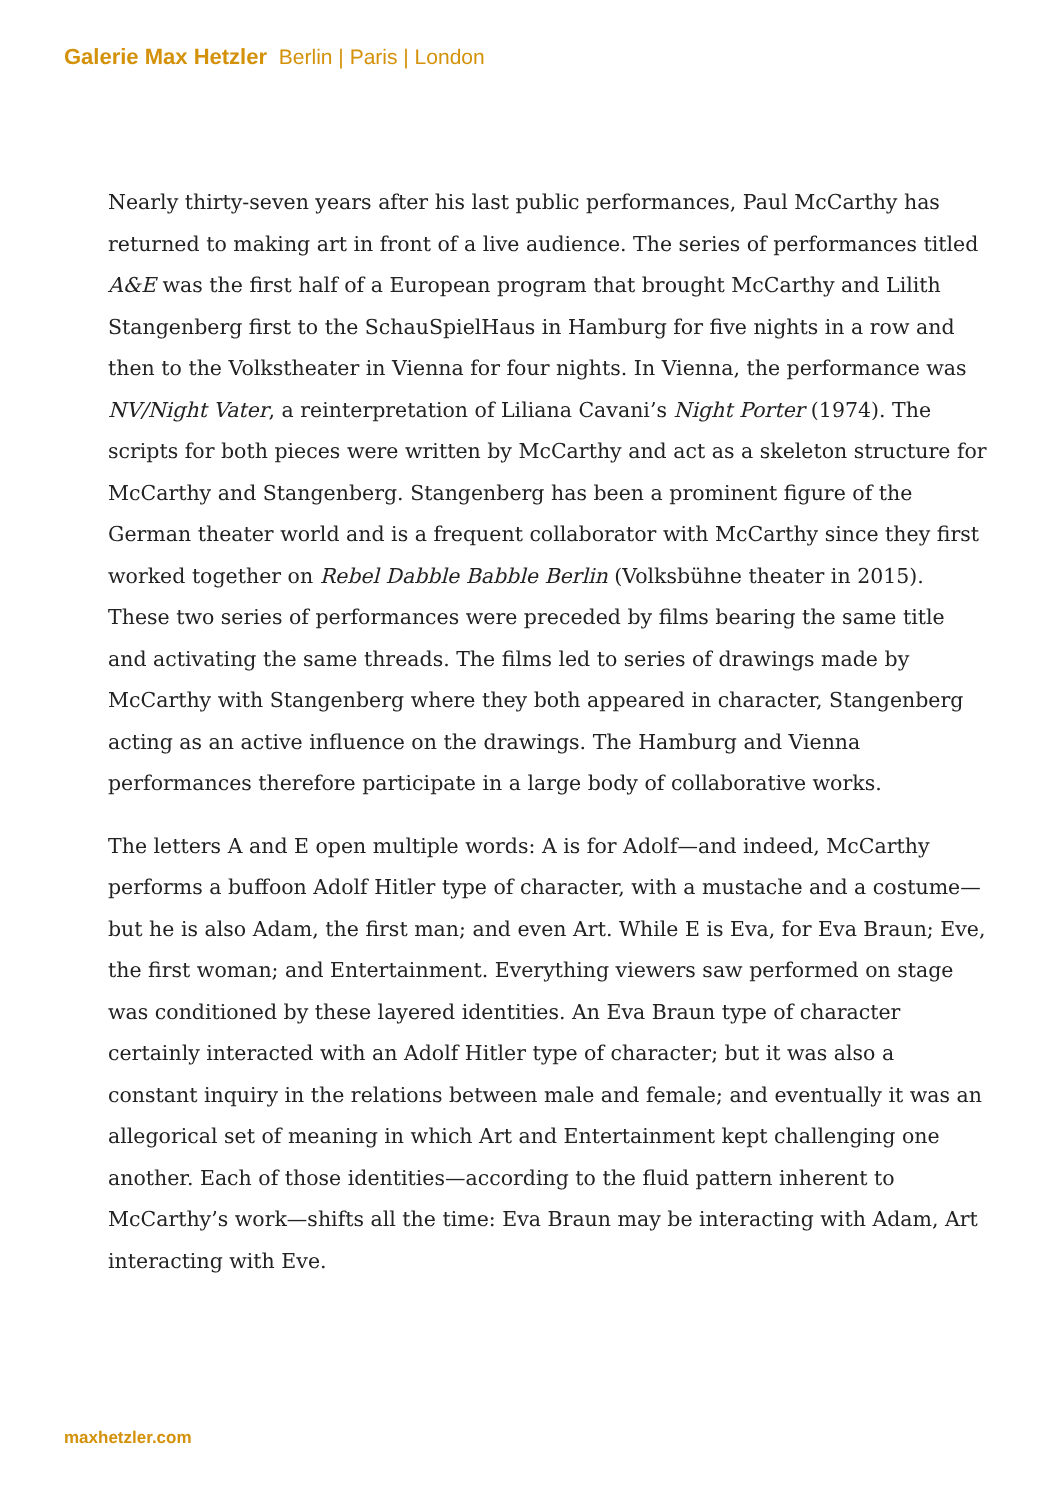Galerie Max Hetzler Berlin | Paris | London
Nearly thirty-seven years after his last public performances, Paul McCarthy has returned to making art in front of a live audience. The series of performances titled A&E was the first half of a European program that brought McCarthy and Lilith Stangenberg first to the SchauSpielHaus in Hamburg for five nights in a row and then to the Volkstheater in Vienna for four nights. In Vienna, the performance was NV/Night Vater, a reinterpretation of Liliana Cavani’s Night Porter (1974). The scripts for both pieces were written by McCarthy and act as a skeleton structure for McCarthy and Stangenberg. Stangenberg has been a prominent figure of the German theater world and is a frequent collaborator with McCarthy since they first worked together on Rebel Dabble Babble Berlin (Volksbühne theater in 2015). These two series of performances were preceded by films bearing the same title and activating the same threads. The films led to series of drawings made by McCarthy with Stangenberg where they both appeared in character, Stangenberg acting as an active influence on the drawings. The Hamburg and Vienna performances therefore participate in a large body of collaborative works.
The letters A and E open multiple words: A is for Adolf—and indeed, McCarthy performs a buffoon Adolf Hitler type of character, with a mustache and a costume—but he is also Adam, the first man; and even Art. While E is Eva, for Eva Braun; Eve, the first woman; and Entertainment. Everything viewers saw performed on stage was conditioned by these layered identities. An Eva Braun type of character certainly interacted with an Adolf Hitler type of character; but it was also a constant inquiry in the relations between male and female; and eventually it was an allegorical set of meaning in which Art and Entertainment kept challenging one another. Each of those identities—according to the fluid pattern inherent to McCarthy’s work—shifts all the time: Eva Braun may be interacting with Adam, Art interacting with Eve.
maxhetzler.com